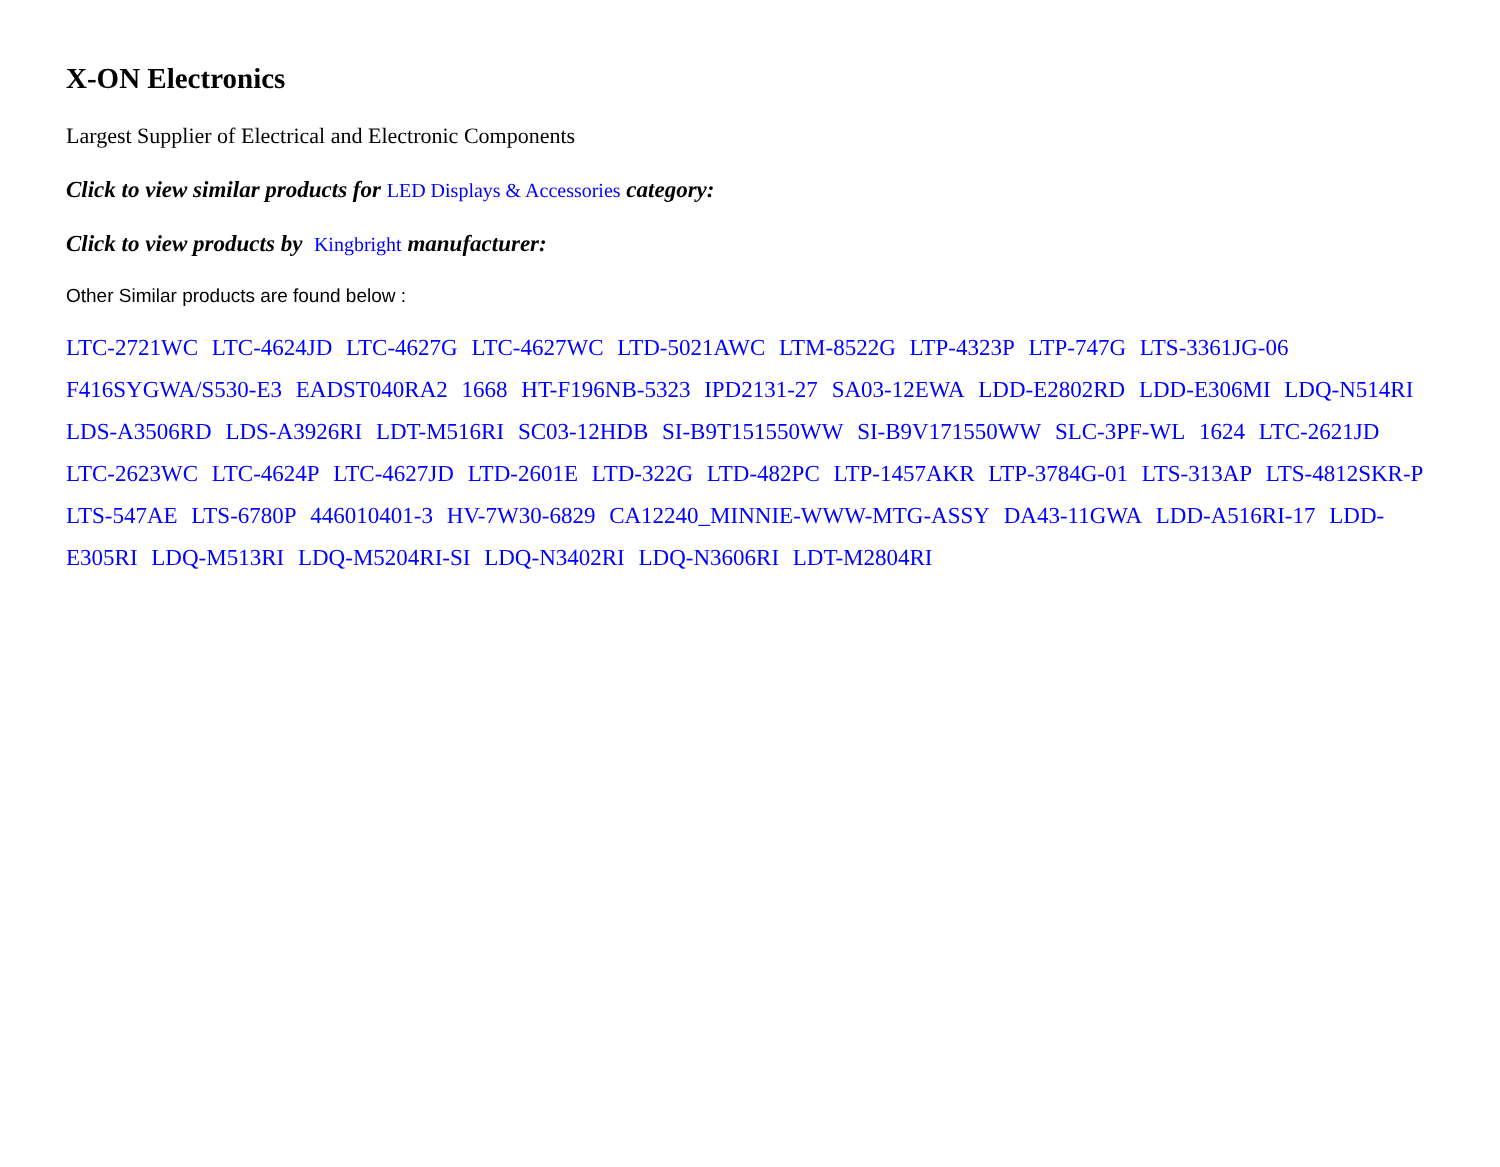X-ON Electronics
Largest Supplier of Electrical and Electronic Components
Click to view similar products for LED Displays & Accessories category:
Click to view products by Kingbright manufacturer:
Other Similar products are found below :
LTC-2721WC LTC-4624JD LTC-4627G LTC-4627WC LTD-5021AWC LTM-8522G LTP-4323P LTP-747G LTS-3361JG-06 F416SYGWA/S530-E3 EADST040RA2 1668 HT-F196NB-5323 IPD2131-27 SA03-12EWA LDD-E2802RD LDD-E306MI LDQ-N514RI LDS-A3506RD LDS-A3926RI LDT-M516RI SC03-12HDB SI-B9T151550WW SI-B9V171550WW SLC-3PF-WL 1624 LTC-2621JD LTC-2623WC LTC-4624P LTC-4627JD LTD-2601E LTD-322G LTD-482PC LTP-1457AKR LTP-3784G-01 LTS-313AP LTS-4812SKR-P LTS-547AE LTS-6780P 446010401-3 HV-7W30-6829 CA12240_MINNIE-WWW-MTG-ASSY DA43-11GWA LDD-A516RI-17 LDD-E305RI LDQ-M513RI LDQ-M5204RI-SI LDQ-N3402RI LDQ-N3606RI LDT-M2804RI